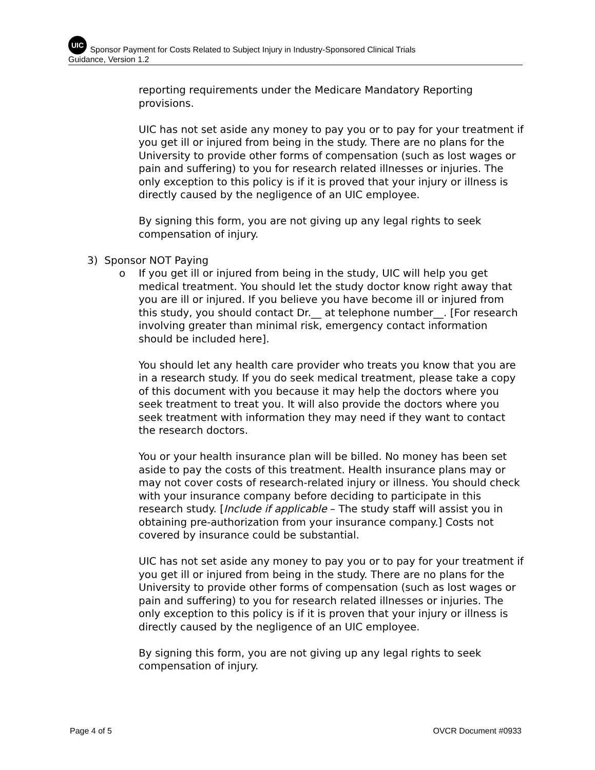UIC Sponsor Payment for Costs Related to Subject Injury in Industry-Sponsored Clinical Trials
Guidance, Version 1.2
reporting requirements under the Medicare Mandatory Reporting provisions.
UIC has not set aside any money to pay you or to pay for your treatment if you get ill or injured from being in the study. There are no plans for the University to provide other forms of compensation (such as lost wages or pain and suffering) to you for research related illnesses or injuries. The only exception to this policy is if it is proved that your injury or illness is directly caused by the negligence of an UIC employee.
By signing this form, you are not giving up any legal rights to seek compensation of injury.
3) Sponsor NOT Paying
o If you get ill or injured from being in the study, UIC will help you get medical treatment. You should let the study doctor know right away that you are ill or injured. If you believe you have become ill or injured from this study, you should contact Dr.__ at telephone number__. [For research involving greater than minimal risk, emergency contact information should be included here].
You should let any health care provider who treats you know that you are in a research study. If you do seek medical treatment, please take a copy of this document with you because it may help the doctors where you seek treatment to treat you. It will also provide the doctors where you seek treatment with information they may need if they want to contact the research doctors.
You or your health insurance plan will be billed. No money has been set aside to pay the costs of this treatment. Health insurance plans may or may not cover costs of research-related injury or illness. You should check with your insurance company before deciding to participate in this research study. [Include if applicable – The study staff will assist you in obtaining pre-authorization from your insurance company.] Costs not covered by insurance could be substantial.
UIC has not set aside any money to pay you or to pay for your treatment if you get ill or injured from being in the study. There are no plans for the University to provide other forms of compensation (such as lost wages or pain and suffering) to you for research related illnesses or injuries. The only exception to this policy is if it is proven that your injury or illness is directly caused by the negligence of an UIC employee.
By signing this form, you are not giving up any legal rights to seek compensation of injury.
Page 4 of 5 OVCR Document #0933